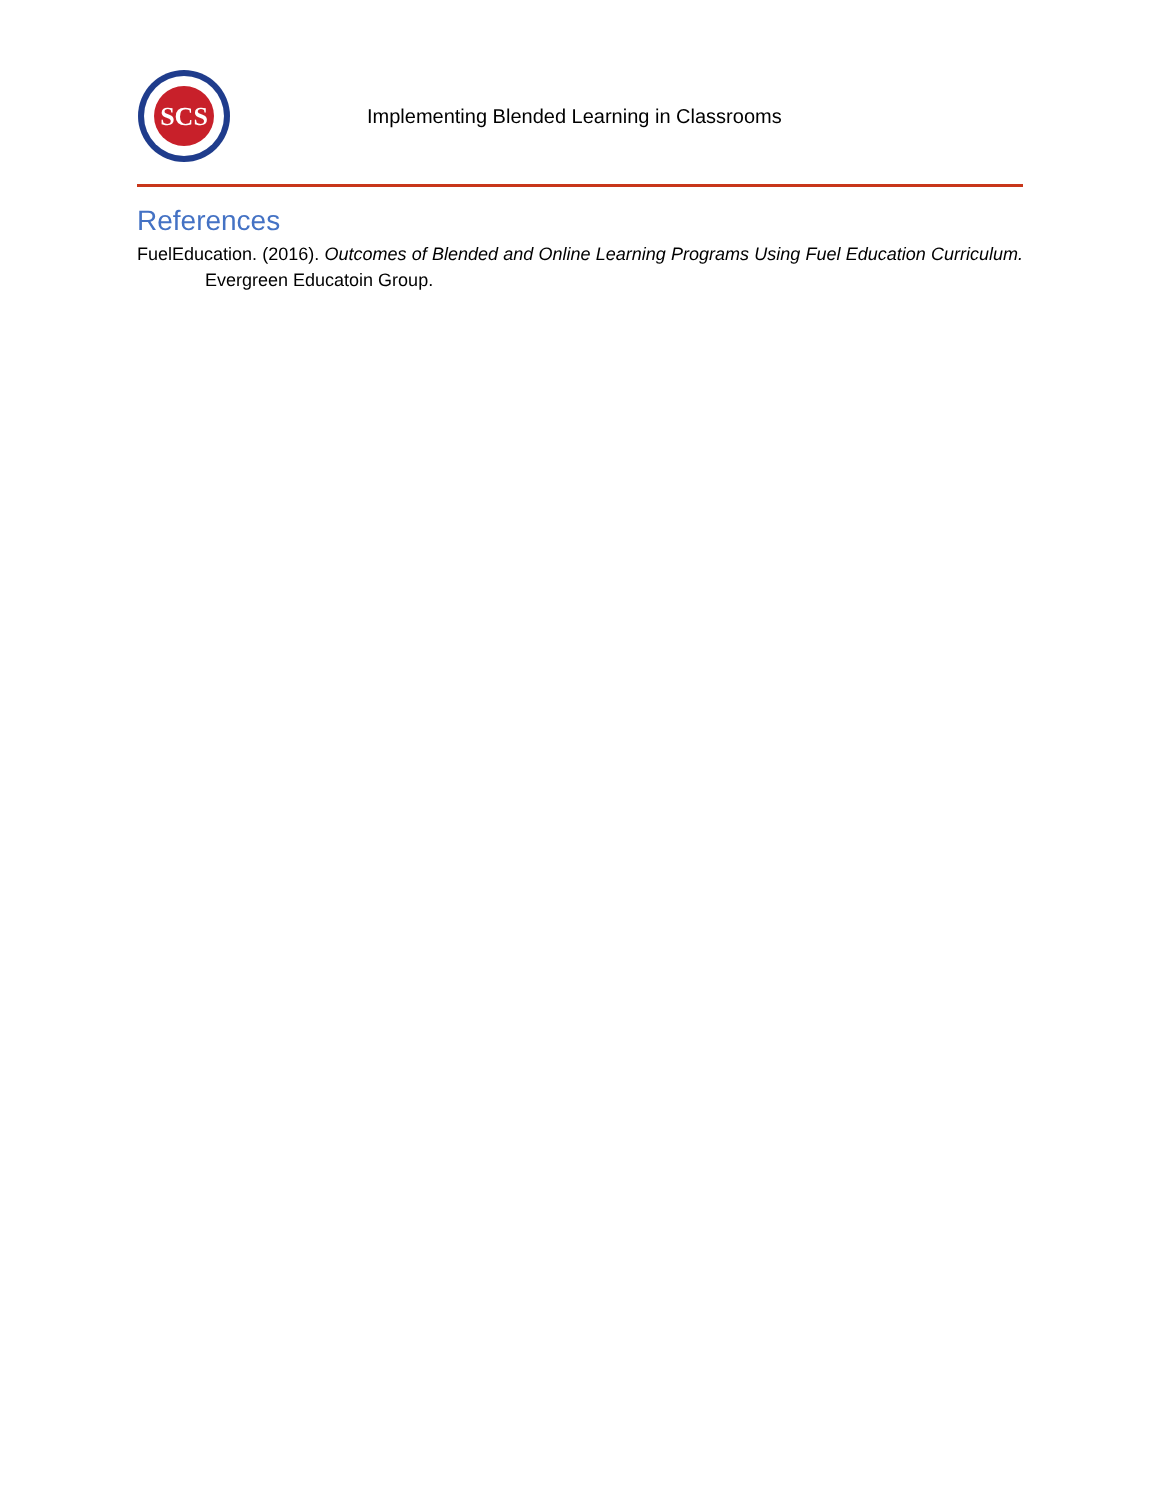SCS
Implementing Blended Learning in Classrooms
References
FuelEducation. (2016). Outcomes of Blended and Online Learning Programs Using Fuel Education Curriculum. Evergreen Educatoin Group.